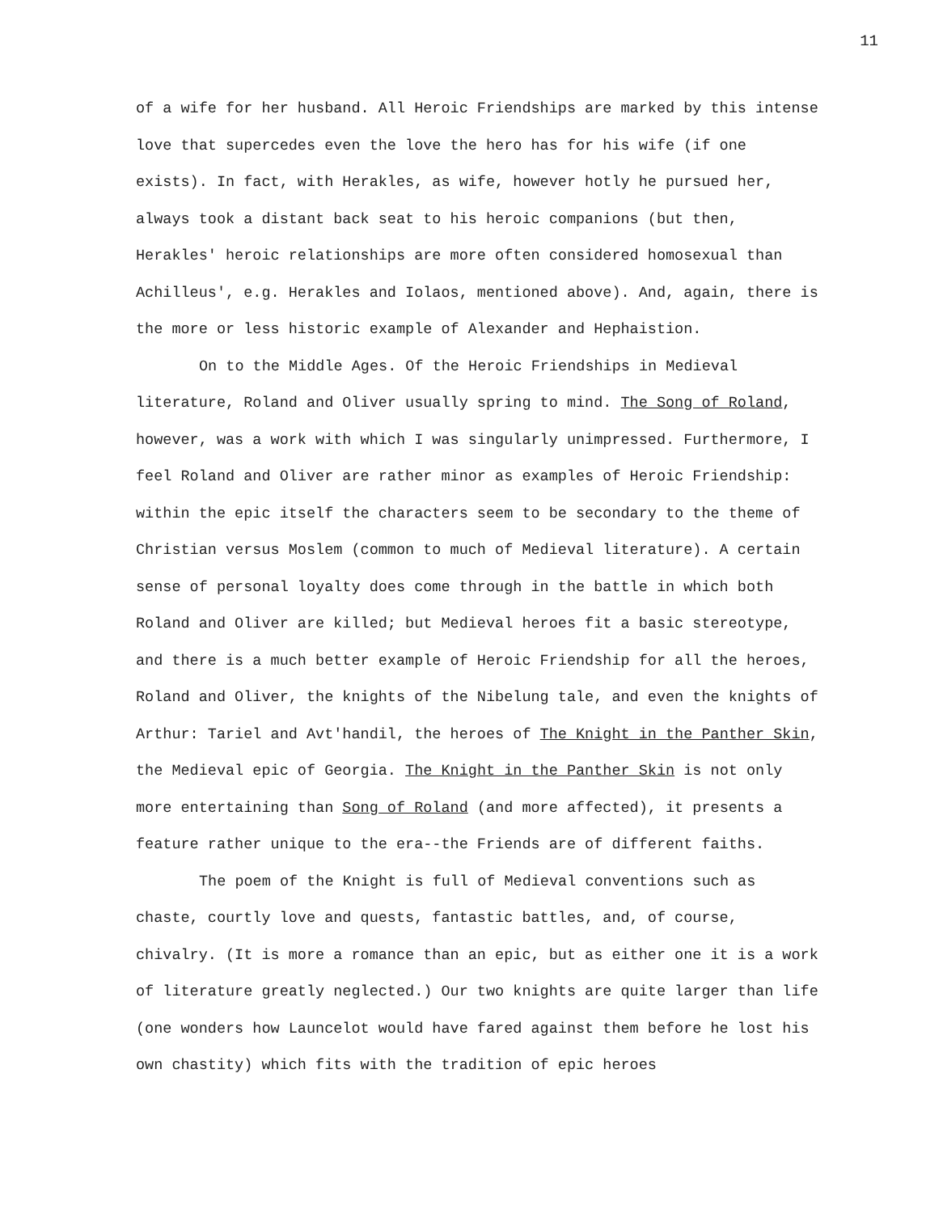11
of a wife for her husband. All Heroic Friendships are marked by this intense love that supercedes even the love the hero has for his wife (if one exists). In fact, with Herakles, as wife, however hotly he pursued her, always took a distant back seat to his heroic companions (but then, Herakles' heroic relationships are more often considered homosexual than Achilleus', e.g. Herakles and Iolaos, mentioned above). And, again, there is the more or less historic example of Alexander and Hephaistion.
On to the Middle Ages. Of the Heroic Friendships in Medieval literature, Roland and Oliver usually spring to mind. The Song of Roland, however, was a work with which I was singularly unimpressed. Furthermore, I feel Roland and Oliver are rather minor as examples of Heroic Friendship: within the epic itself the characters seem to be secondary to the theme of Christian versus Moslem (common to much of Medieval literature). A certain sense of personal loyalty does come through in the battle in which both Roland and Oliver are killed; but Medieval heroes fit a basic stereotype, and there is a much better example of Heroic Friendship for all the heroes, Roland and Oliver, the knights of the Nibelung tale, and even the knights of Arthur: Tariel and Avt'handil, the heroes of The Knight in the Panther Skin, the Medieval epic of Georgia. The Knight in the Panther Skin is not only more entertaining than Song of Roland (and more affected), it presents a feature rather unique to the era--the Friends are of different faiths.
The poem of the Knight is full of Medieval conventions such as chaste, courtly love and quests, fantastic battles, and, of course, chivalry. (It is more a romance than an epic, but as either one it is a work of literature greatly neglected.) Our two knights are quite larger than life (one wonders how Launcelot would have fared against them before he lost his own chastity) which fits with the tradition of epic heroes